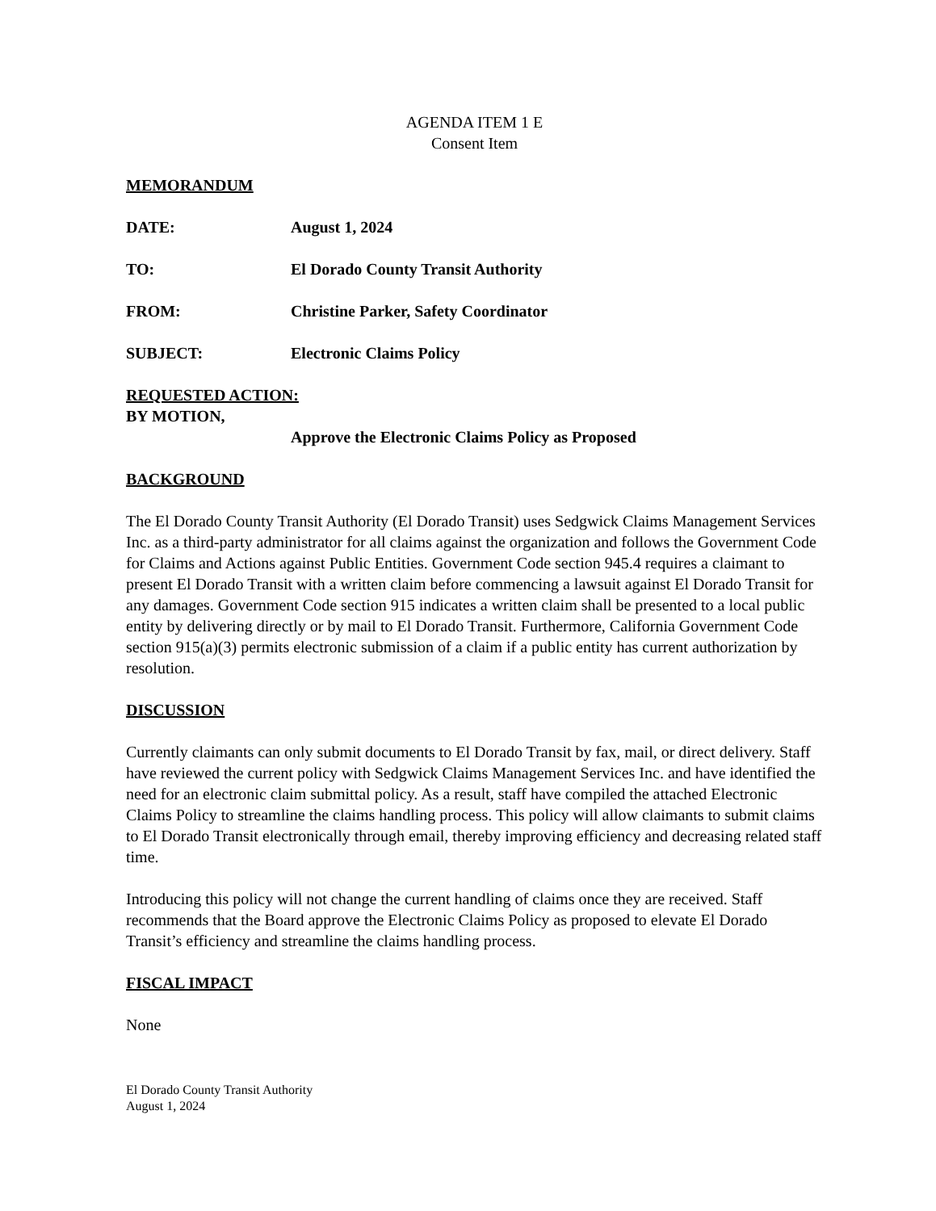AGENDA ITEM 1 E
Consent Item
MEMORANDUM
DATE: August 1, 2024
TO: El Dorado County Transit Authority
FROM: Christine Parker, Safety Coordinator
SUBJECT: Electronic Claims Policy
REQUESTED ACTION:
BY MOTION,
Approve the Electronic Claims Policy as Proposed
BACKGROUND
The El Dorado County Transit Authority (El Dorado Transit) uses Sedgwick Claims Management Services Inc. as a third-party administrator for all claims against the organization and follows the Government Code for Claims and Actions against Public Entities. Government Code section 945.4 requires a claimant to present El Dorado Transit with a written claim before commencing a lawsuit against El Dorado Transit for any damages. Government Code section 915 indicates a written claim shall be presented to a local public entity by delivering directly or by mail to El Dorado Transit. Furthermore, California Government Code section 915(a)(3) permits electronic submission of a claim if a public entity has current authorization by resolution.
DISCUSSION
Currently claimants can only submit documents to El Dorado Transit by fax, mail, or direct delivery. Staff have reviewed the current policy with Sedgwick Claims Management Services Inc. and have identified the need for an electronic claim submittal policy. As a result, staff have compiled the attached Electronic Claims Policy to streamline the claims handling process. This policy will allow claimants to submit claims to El Dorado Transit electronically through email, thereby improving efficiency and decreasing related staff time.
Introducing this policy will not change the current handling of claims once they are received. Staff recommends that the Board approve the Electronic Claims Policy as proposed to elevate El Dorado Transit’s efficiency and streamline the claims handling process.
FISCAL IMPACT
None
El Dorado County Transit Authority
August 1, 2024